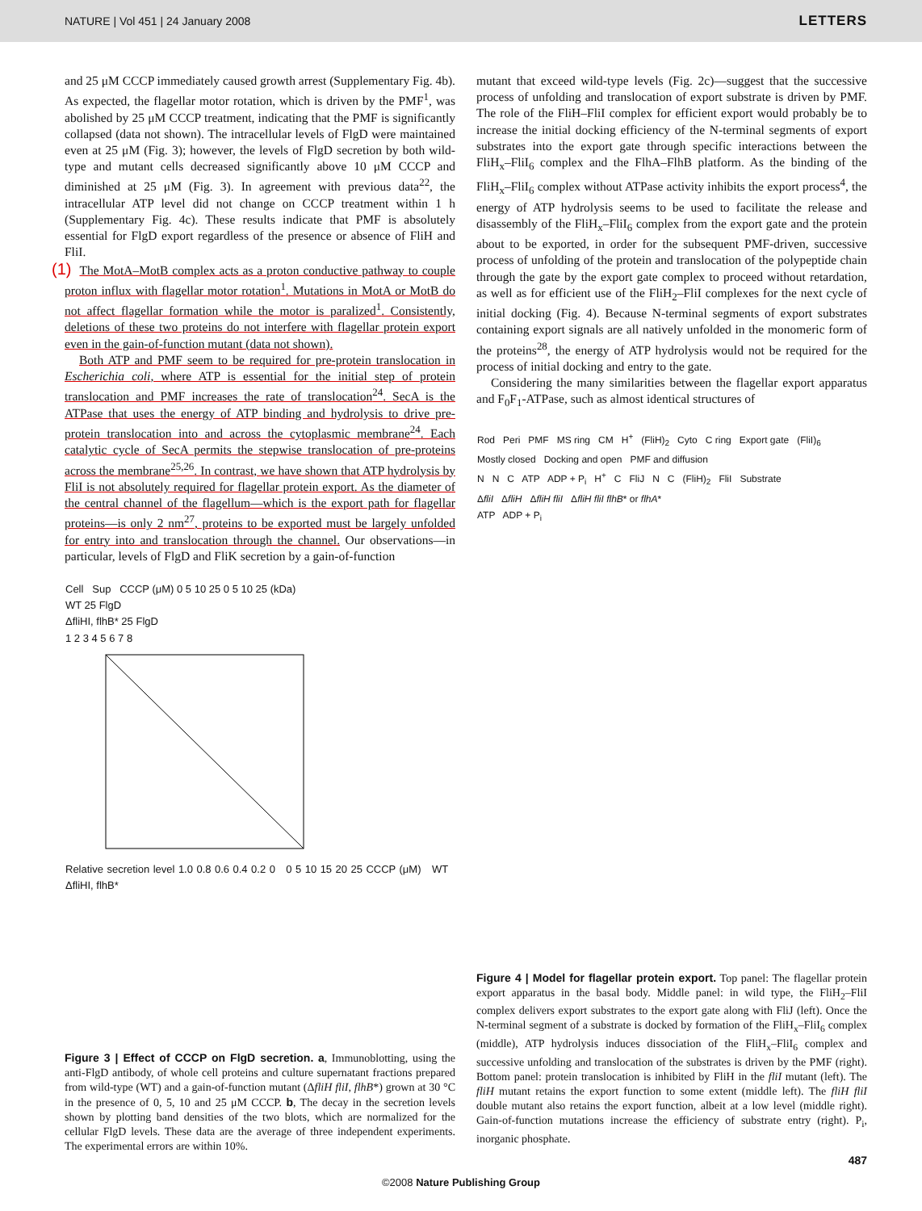NATURE | Vol 451 | 24 January 2008 LETTERS
and 25 μM CCCP immediately caused growth arrest (Supplementary Fig. 4b). As expected, the flagellar motor rotation, which is driven by the PMF<sup>1</sup>, was abolished by 25 μM CCCP treatment, indicating that the PMF is significantly collapsed (data not shown). The intracellular levels of FlgD were maintained even at 25 μM (Fig. 3); however, the levels of FlgD secretion by both wild-type and mutant cells decreased significantly above 10 μM CCCP and diminished at 25 μM (Fig. 3). In agreement with previous data<sup>22</sup>, the intracellular ATP level did not change on CCCP treatment within 1 h (Supplementary Fig. 4c). These results indicate that PMF is absolutely essential for FlgD export regardless of the presence or absence of FliH and FliI.
(1) The MotA–MotB complex acts as a proton conductive pathway to couple proton influx with flagellar motor rotation<sup>1</sup>. Mutations in MotA or MotB do not affect flagellar formation while the motor is paralized<sup>1</sup>. Consistently, deletions of these two proteins do not interfere with flagellar protein export even in the gain-of-function mutant (data not shown).
Both ATP and PMF seem to be required for pre-protein translocation in Escherichia coli, where ATP is essential for the initial step of protein translocation and PMF increases the rate of translocation<sup>24</sup>. SecA is the ATPase that uses the energy of ATP binding and hydrolysis to drive pre-protein translocation into and across the cytoplasmic membrane<sup>24</sup>. Each catalytic cycle of SecA permits the stepwise translocation of pre-proteins across the membrane<sup>25,26</sup>. In contrast, we have shown that ATP hydrolysis by FliI is not absolutely required for flagellar protein export. As the diameter of the central channel of the flagellum—which is the export path for flagellar proteins—is only 2 nm<sup>27</sup>, proteins to be exported must be largely unfolded for entry into and translocation through the channel. Our observations—in particular, levels of FlgD and FliK secretion by a gain-of-function
Cell Sup CCCP (μM) 0 5 10 25 0 5 10 25 (kDa)
WT 25 FlgD
ΔfliHI, flhB* 25 FlgD
1 2 3 4 5 6 7 8
Relative secretion level 1.0 0.8 0.6 0.4 0.2 0 0 5 10 15 20 25 CCCP (μM) WT ΔfliHI, flhB*
Figure 3 | Effect of CCCP on FlgD secretion. a, Immunoblotting, using the anti-FlgD antibody, of whole cell proteins and culture supernatant fractions prepared from wild-type (WT) and a gain-of-function mutant (ΔfliH fliI, flhB*) grown at 30 °C in the presence of 0, 5, 10 and 25 μM CCCP. b, The decay in the secretion levels shown by plotting band densities of the two blots, which are normalized for the cellular FlgD levels. These data are the average of three independent experiments. The experimental errors are within 10%.
mutant that exceed wild-type levels (Fig. 2c)—suggest that the successive process of unfolding and translocation of export substrate is driven by PMF. The role of the FliH–FliI complex for efficient export would probably be to increase the initial docking efficiency of the N-terminal segments of export substrates into the export gate through specific interactions between the FliH<sub>x</sub>–FliI<sub>6</sub> complex and the FlhA–FlhB platform. As the binding of the FliH<sub>x</sub>–FliI<sub>6</sub> complex without ATPase activity inhibits the export process<sup>4</sup>, the energy of ATP hydrolysis seems to be used to facilitate the release and disassembly of the FliH<sub>x</sub>–FliI<sub>6</sub> complex from the export gate and the protein about to be exported, in order for the subsequent PMF-driven, successive process of unfolding of the protein and translocation of the polypeptide chain through the gate by the export gate complex to proceed without retardation, as well as for efficient use of the FliH<sub>2</sub>–FliI complexes for the next cycle of initial docking (Fig. 4). Because N-terminal segments of export substrates containing export signals are all natively unfolded in the monomeric form of the proteins<sup>28</sup>, the energy of ATP hydrolysis would not be required for the process of initial docking and entry to the gate.
Considering the many similarities between the flagellar export apparatus and F<sub>0</sub>F<sub>1</sub>-ATPase, such as almost identical structures of
Rod Peri PMF MS ring CM H<sup>+</sup> (FliH)<sub>2</sub> Cyto C ring Export gate (FliI)<sub>6</sub>
Mostly closed Docking and open PMF and diffusion
N N C ATP ADP + P<sub>i</sub> H<sup>+</sup> C FliJ N C (FliH)<sub>2</sub> FliI Substrate
ΔfliI ΔfliH ΔfliH fliI ΔfliH fliI flhB* or flhA*
ATP ADP + P<sub>i</sub>
Figure 4 | Model for flagellar protein export. Top panel: The flagellar protein export apparatus in the basal body. Middle panel: in wild type, the FliH<sub>2</sub>–FliI complex delivers export substrates to the export gate along with FliJ (left). Once the N-terminal segment of a substrate is docked by formation of the FliH<sub>x</sub>–FliI<sub>6</sub> complex (middle), ATP hydrolysis induces dissociation of the FliH<sub>x</sub>–FliI<sub>6</sub> complex and successive unfolding and translocation of the substrates is driven by the PMF (right). Bottom panel: protein translocation is inhibited by FliH in the fliI mutant (left). The fliH mutant retains the export function to some extent (middle left). The fliH fliI double mutant also retains the export function, albeit at a low level (middle right). Gain-of-function mutations increase the efficiency of substrate entry (right). P<sub>i</sub>, inorganic phosphate.
487
©2008 Nature Publishing Group